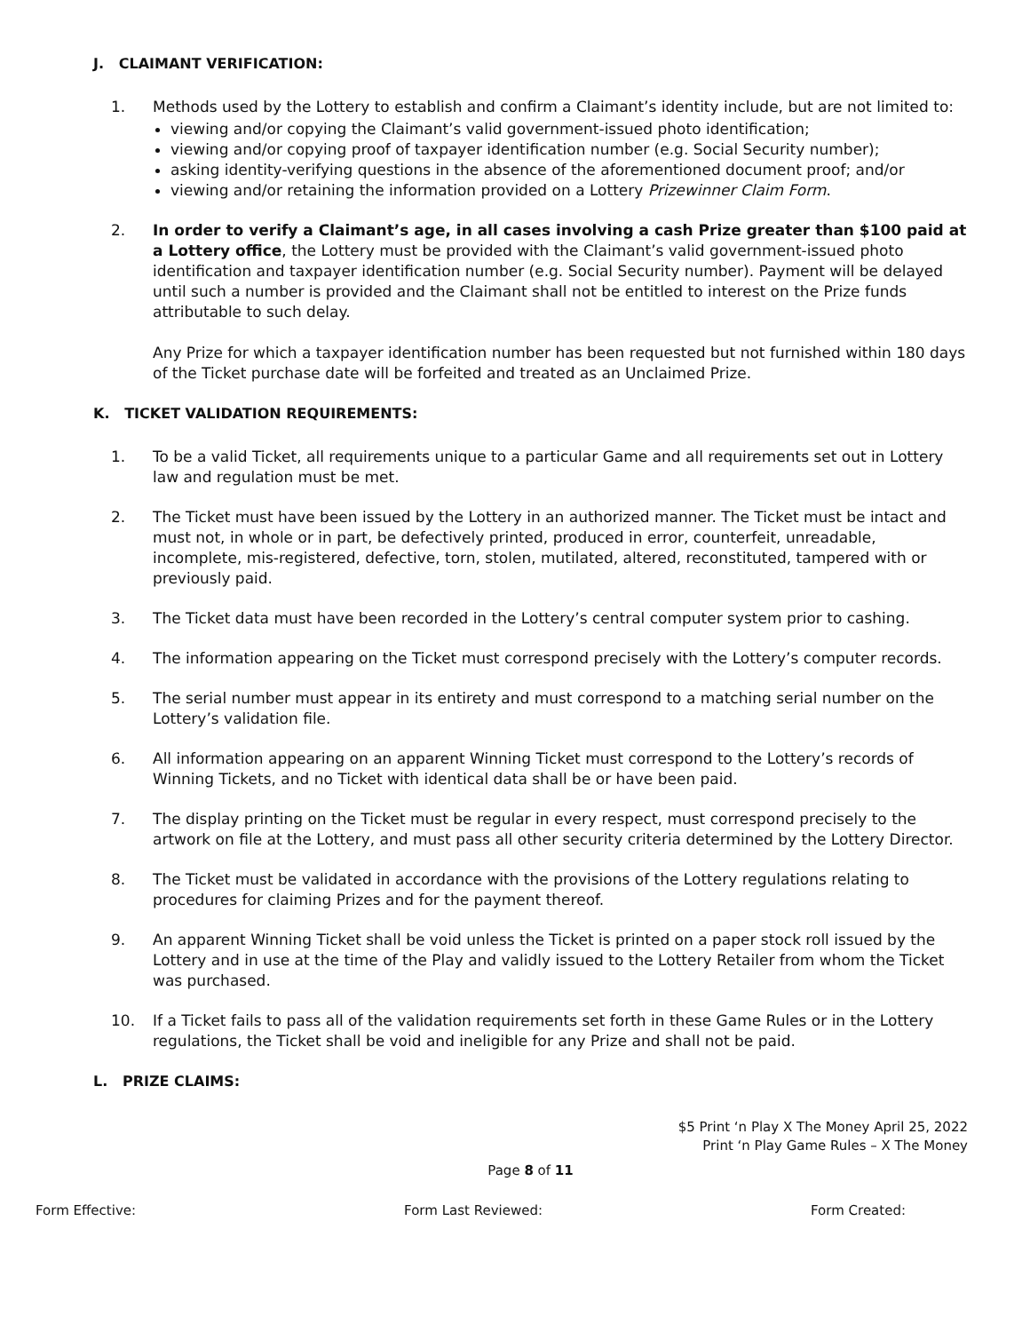J. CLAIMANT VERIFICATION:
1. Methods used by the Lottery to establish and confirm a Claimant’s identity include, but are not limited to:
viewing and/or copying the Claimant’s valid government-issued photo identification;
viewing and/or copying proof of taxpayer identification number (e.g. Social Security number);
asking identity-verifying questions in the absence of the aforementioned document proof; and/or
viewing and/or retaining the information provided on a Lottery Prizewinner Claim Form.
2. In order to verify a Claimant’s age, in all cases involving a cash Prize greater than $100 paid at a Lottery office, the Lottery must be provided with the Claimant’s valid government-issued photo identification and taxpayer identification number (e.g. Social Security number). Payment will be delayed until such a number is provided and the Claimant shall not be entitled to interest on the Prize funds attributable to such delay.
Any Prize for which a taxpayer identification number has been requested but not furnished within 180 days of the Ticket purchase date will be forfeited and treated as an Unclaimed Prize.
K. TICKET VALIDATION REQUIREMENTS:
1. To be a valid Ticket, all requirements unique to a particular Game and all requirements set out in Lottery law and regulation must be met.
2. The Ticket must have been issued by the Lottery in an authorized manner. The Ticket must be intact and must not, in whole or in part, be defectively printed, produced in error, counterfeit, unreadable, incomplete, mis-registered, defective, torn, stolen, mutilated, altered, reconstituted, tampered with or previously paid.
3. The Ticket data must have been recorded in the Lottery’s central computer system prior to cashing.
4. The information appearing on the Ticket must correspond precisely with the Lottery’s computer records.
5. The serial number must appear in its entirety and must correspond to a matching serial number on the Lottery’s validation file.
6. All information appearing on an apparent Winning Ticket must correspond to the Lottery’s records of Winning Tickets, and no Ticket with identical data shall be or have been paid.
7. The display printing on the Ticket must be regular in every respect, must correspond precisely to the artwork on file at the Lottery, and must pass all other security criteria determined by the Lottery Director.
8. The Ticket must be validated in accordance with the provisions of the Lottery regulations relating to procedures for claiming Prizes and for the payment thereof.
9. An apparent Winning Ticket shall be void unless the Ticket is printed on a paper stock roll issued by the Lottery and in use at the time of the Play and validly issued to the Lottery Retailer from whom the Ticket was purchased.
10. If a Ticket fails to pass all of the validation requirements set forth in these Game Rules or in the Lottery regulations, the Ticket shall be void and ineligible for any Prize and shall not be paid.
L. PRIZE CLAIMS:
$5 Print ‘n Play X The Money April 25, 2022
Print ‘n Play Game Rules – X The Money
Page 8 of 11
Form Effective: Form Last Reviewed: Form Created: